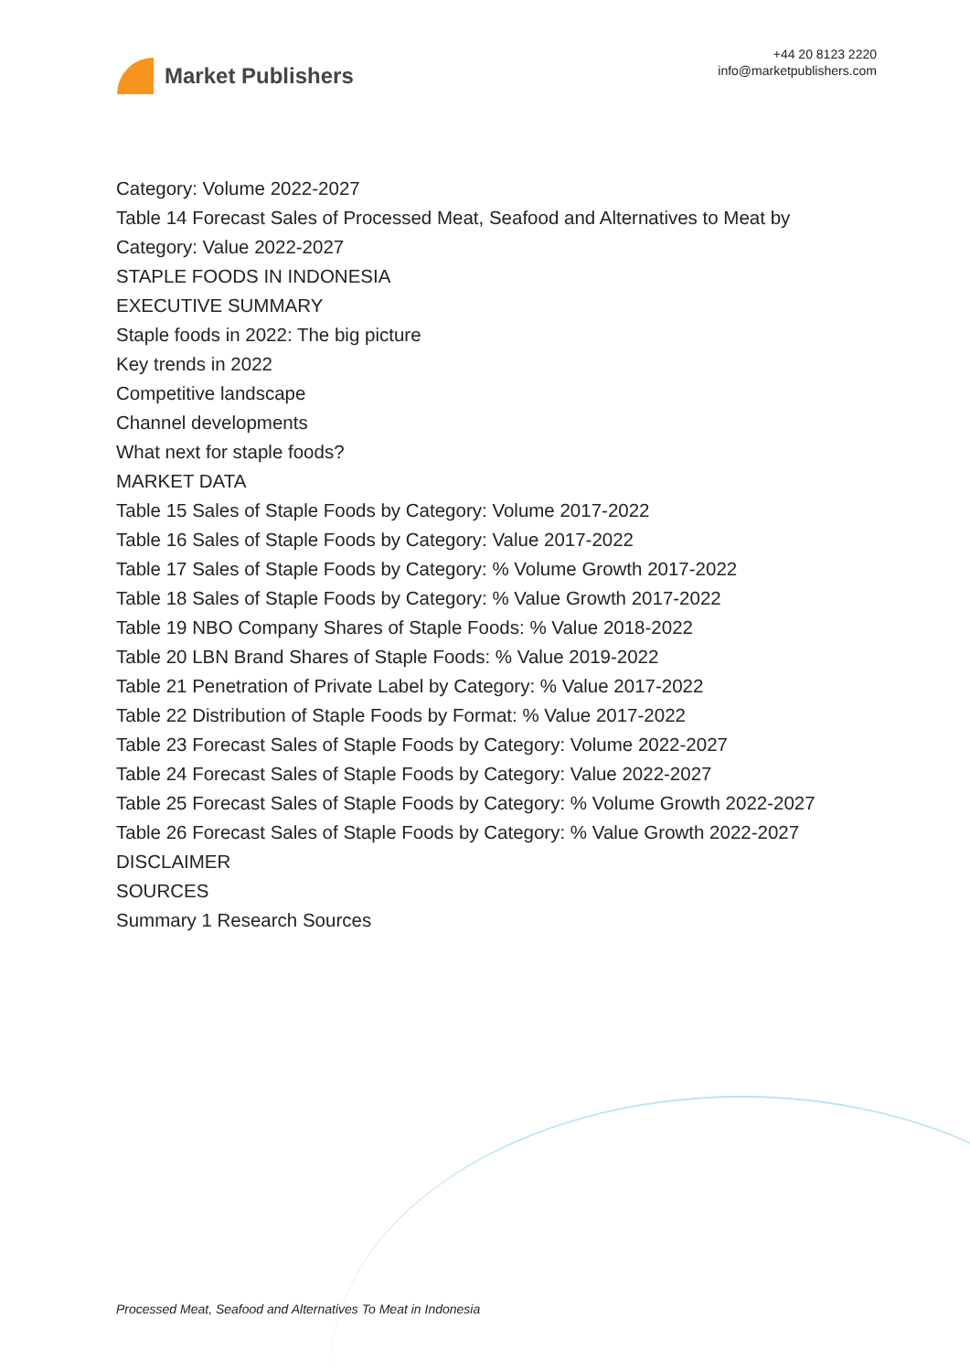Market Publishers
+44 20 8123 2220
info@marketpublishers.com
Category: Volume 2022-2027
Table 14 Forecast Sales of Processed Meat, Seafood and Alternatives to Meat by
Category: Value 2022-2027
STAPLE FOODS IN INDONESIA
EXECUTIVE SUMMARY
Staple foods in 2022: The big picture
Key trends in 2022
Competitive landscape
Channel developments
What next for staple foods?
MARKET DATA
Table 15 Sales of Staple Foods by Category: Volume 2017-2022
Table 16 Sales of Staple Foods by Category: Value 2017-2022
Table 17 Sales of Staple Foods by Category: % Volume Growth 2017-2022
Table 18 Sales of Staple Foods by Category: % Value Growth 2017-2022
Table 19 NBO Company Shares of Staple Foods: % Value 2018-2022
Table 20 LBN Brand Shares of Staple Foods: % Value 2019-2022
Table 21 Penetration of Private Label by Category: % Value 2017-2022
Table 22 Distribution of Staple Foods by Format: % Value 2017-2022
Table 23 Forecast Sales of Staple Foods by Category: Volume 2022-2027
Table 24 Forecast Sales of Staple Foods by Category: Value 2022-2027
Table 25 Forecast Sales of Staple Foods by Category: % Volume Growth 2022-2027
Table 26 Forecast Sales of Staple Foods by Category: % Value Growth 2022-2027
DISCLAIMER
SOURCES
Summary 1 Research Sources
Processed Meat, Seafood and Alternatives To Meat in Indonesia